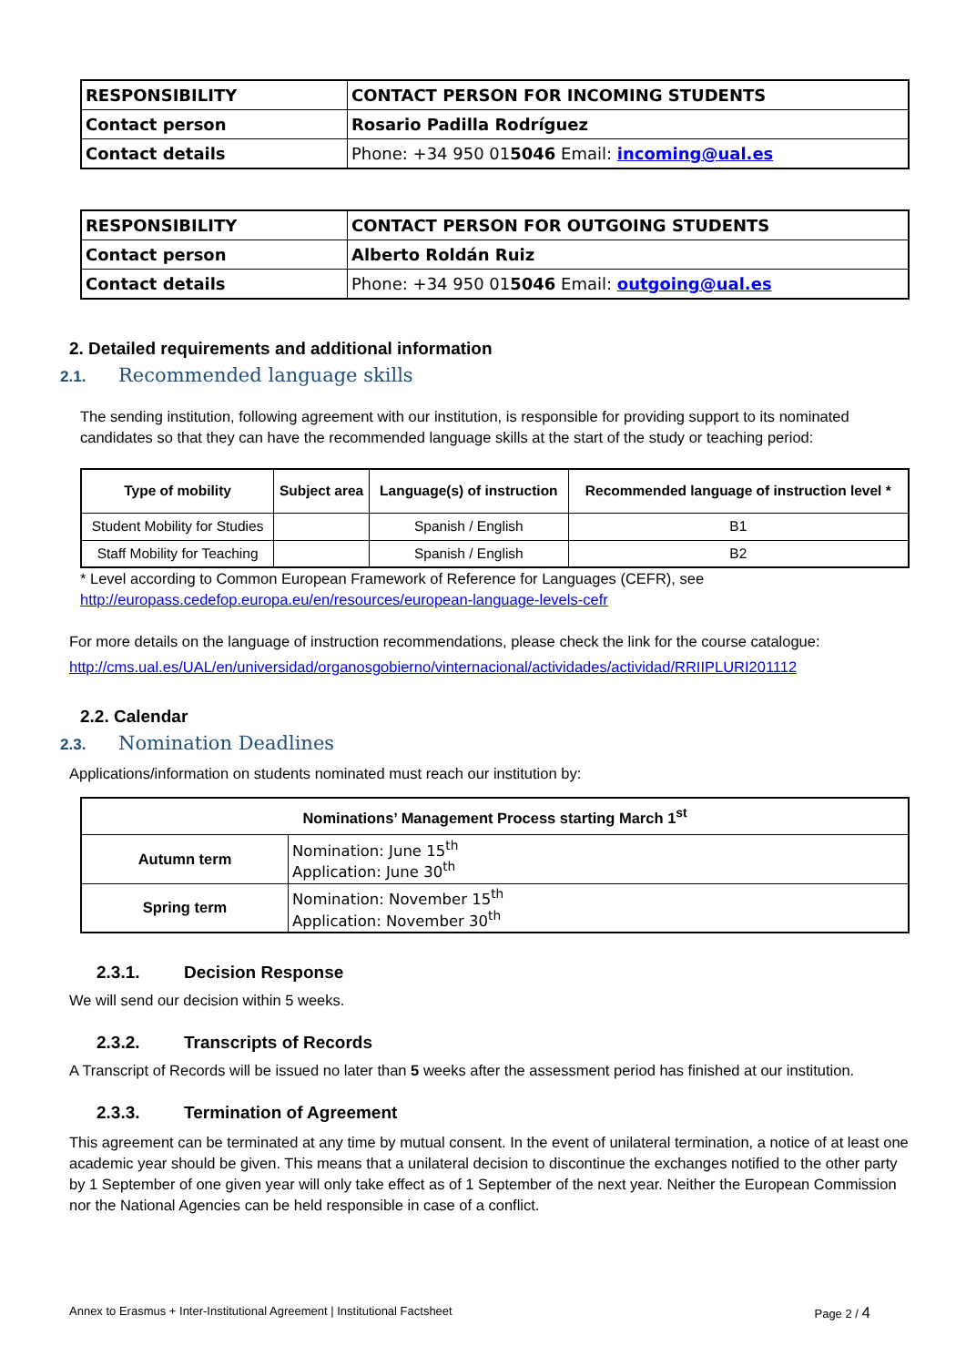| RESPONSIBILITY | CONTACT PERSON FOR INCOMING STUDENTS |
| Contact person | Rosario Padilla Rodríguez |
| Contact details | Phone: +34 950 01 5046 Email: incoming@ual.es |
| RESPONSIBILITY | CONTACT PERSON FOR OUTGOING STUDENTS |
| Contact person | Alberto Roldán Ruiz |
| Contact details | Phone: +34 950 01 5046 Email: outgoing@ual.es |
2. Detailed requirements and additional information
2.1. Recommended language skills
The sending institution, following agreement with our institution, is responsible for providing support to its nominated candidates so that they can have the recommended language skills at the start of the study or teaching period:
| Type of mobility | Subject area | Language(s) of instruction | Recommended language of instruction level * |
| --- | --- | --- | --- |
| Student Mobility for Studies | | Spanish / English | B1 |
| Staff Mobility for Teaching | | Spanish / English | B2 |
* Level according to Common European Framework of Reference for Languages (CEFR), see
http://europass.cedefop.europa.eu/en/resources/european-language-levels-cefr
For more details on the language of instruction recommendations, please check the link for the course catalogue:
http://cms.ual.es/UAL/en/universidad/organosgobierno/vinternacional/actividades/actividad/RRIIPLURI201112
2.2. Calendar
2.3. Nomination Deadlines
Applications/information on students nominated must reach our institution by:
| Nominations’ Management Process starting March 1<sup>st</sup> | |
| --- | --- |
| Autumn term | Nomination: June 15<sup>th</sup> Application: June 30<sup>th</sup> |
| Spring term | Nomination: November 15<sup>th</sup> Application: November 30<sup>th</sup> |
2.3.1. Decision Response
We will send our decision within 5 weeks.
2.3.2. Transcripts of Records
A Transcript of Records will be issued no later than 5 weeks after the assessment period has finished at our institution.
2.3.3. Termination of Agreement
This agreement can be terminated at any time by mutual consent. In the event of unilateral termination, a notice of at least one academic year should be given. This means that a unilateral decision to discontinue the exchanges notified to the other party by 1 September of one given year will only take effect as of 1 September of the next year. Neither the European Commission nor the National Agencies can be held responsible in case of a conflict.
Annex to Erasmus + Inter-Institutional Agreement | Institutional Factsheet Page 2 / 4